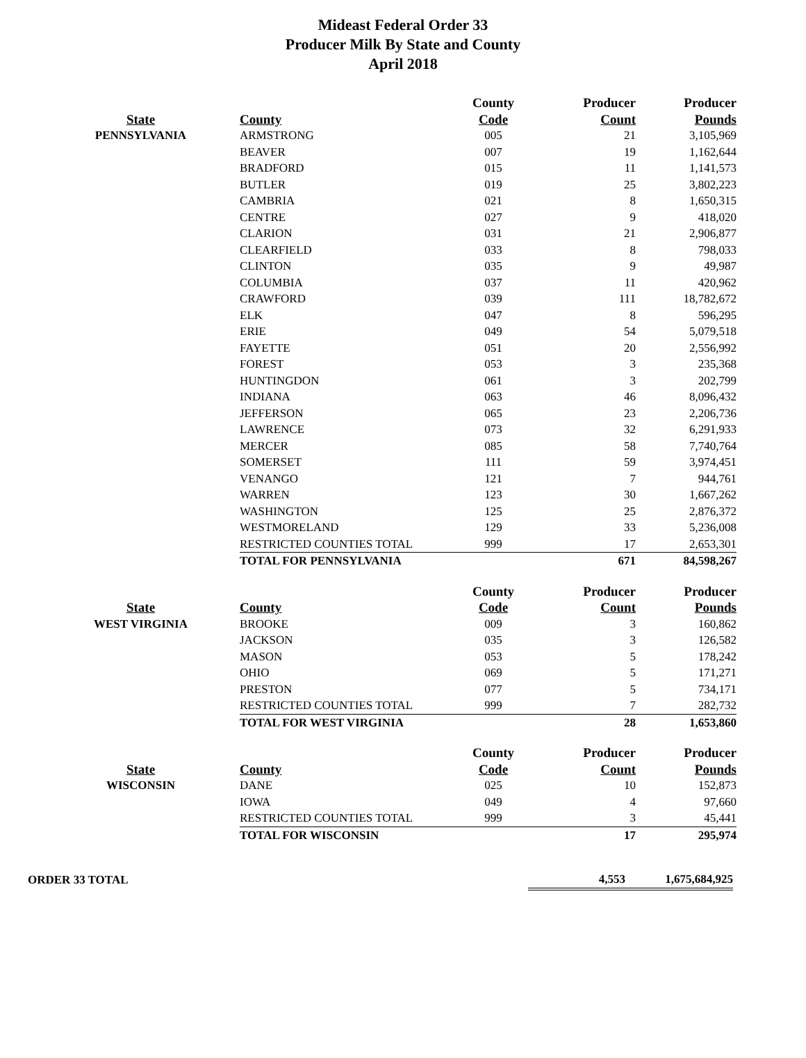Mideast Federal Order 33
Producer Milk By State and County
April 2018
| | | County | Producer | Producer |
| --- | --- | --- | --- | --- |
| State | County | Code | Count | Pounds |
| PENNSYLVANIA | ARMSTRONG | 005 | 21 | 3,105,969 |
| | BEAVER | 007 | 19 | 1,162,644 |
| | BRADFORD | 015 | 11 | 1,141,573 |
| | BUTLER | 019 | 25 | 3,802,223 |
| | CAMBRIA | 021 | 8 | 1,650,315 |
| | CENTRE | 027 | 9 | 418,020 |
| | CLARION | 031 | 21 | 2,906,877 |
| | CLEARFIELD | 033 | 8 | 798,033 |
| | CLINTON | 035 | 9 | 49,987 |
| | COLUMBIA | 037 | 11 | 420,962 |
| | CRAWFORD | 039 | 111 | 18,782,672 |
| | ELK | 047 | 8 | 596,295 |
| | ERIE | 049 | 54 | 5,079,518 |
| | FAYETTE | 051 | 20 | 2,556,992 |
| | FOREST | 053 | 3 | 235,368 |
| | HUNTINGDON | 061 | 3 | 202,799 |
| | INDIANA | 063 | 46 | 8,096,432 |
| | JEFFERSON | 065 | 23 | 2,206,736 |
| | LAWRENCE | 073 | 32 | 6,291,933 |
| | MERCER | 085 | 58 | 7,740,764 |
| | SOMERSET | 111 | 59 | 3,974,451 |
| | VENANGO | 121 | 7 | 944,761 |
| | WARREN | 123 | 30 | 1,667,262 |
| | WASHINGTON | 125 | 25 | 2,876,372 |
| | WESTMORELAND | 129 | 33 | 5,236,008 |
| | RESTRICTED COUNTIES TOTAL | 999 | 17 | 2,653,301 |
| | TOTAL FOR PENNSYLVANIA | | 671 | 84,598,267 |
| | | County | Producer | Producer |
| State | County | Code | Count | Pounds |
| WEST VIRGINIA | BROOKE | 009 | 3 | 160,862 |
| | JACKSON | 035 | 3 | 126,582 |
| | MASON | 053 | 5 | 178,242 |
| | OHIO | 069 | 5 | 171,271 |
| | PRESTON | 077 | 5 | 734,171 |
| | RESTRICTED COUNTIES TOTAL | 999 | 7 | 282,732 |
| | TOTAL FOR WEST VIRGINIA | | 28 | 1,653,860 |
| | | County | Producer | Producer |
| State | County | Code | Count | Pounds |
| WISCONSIN | DANE | 025 | 10 | 152,873 |
| | IOWA | 049 | 4 | 97,660 |
| | RESTRICTED COUNTIES TOTAL | 999 | 3 | 45,441 |
| | TOTAL FOR WISCONSIN | | 17 | 295,974 |
| ORDER 33 TOTAL | 4,553 | 1,675,684,925 |